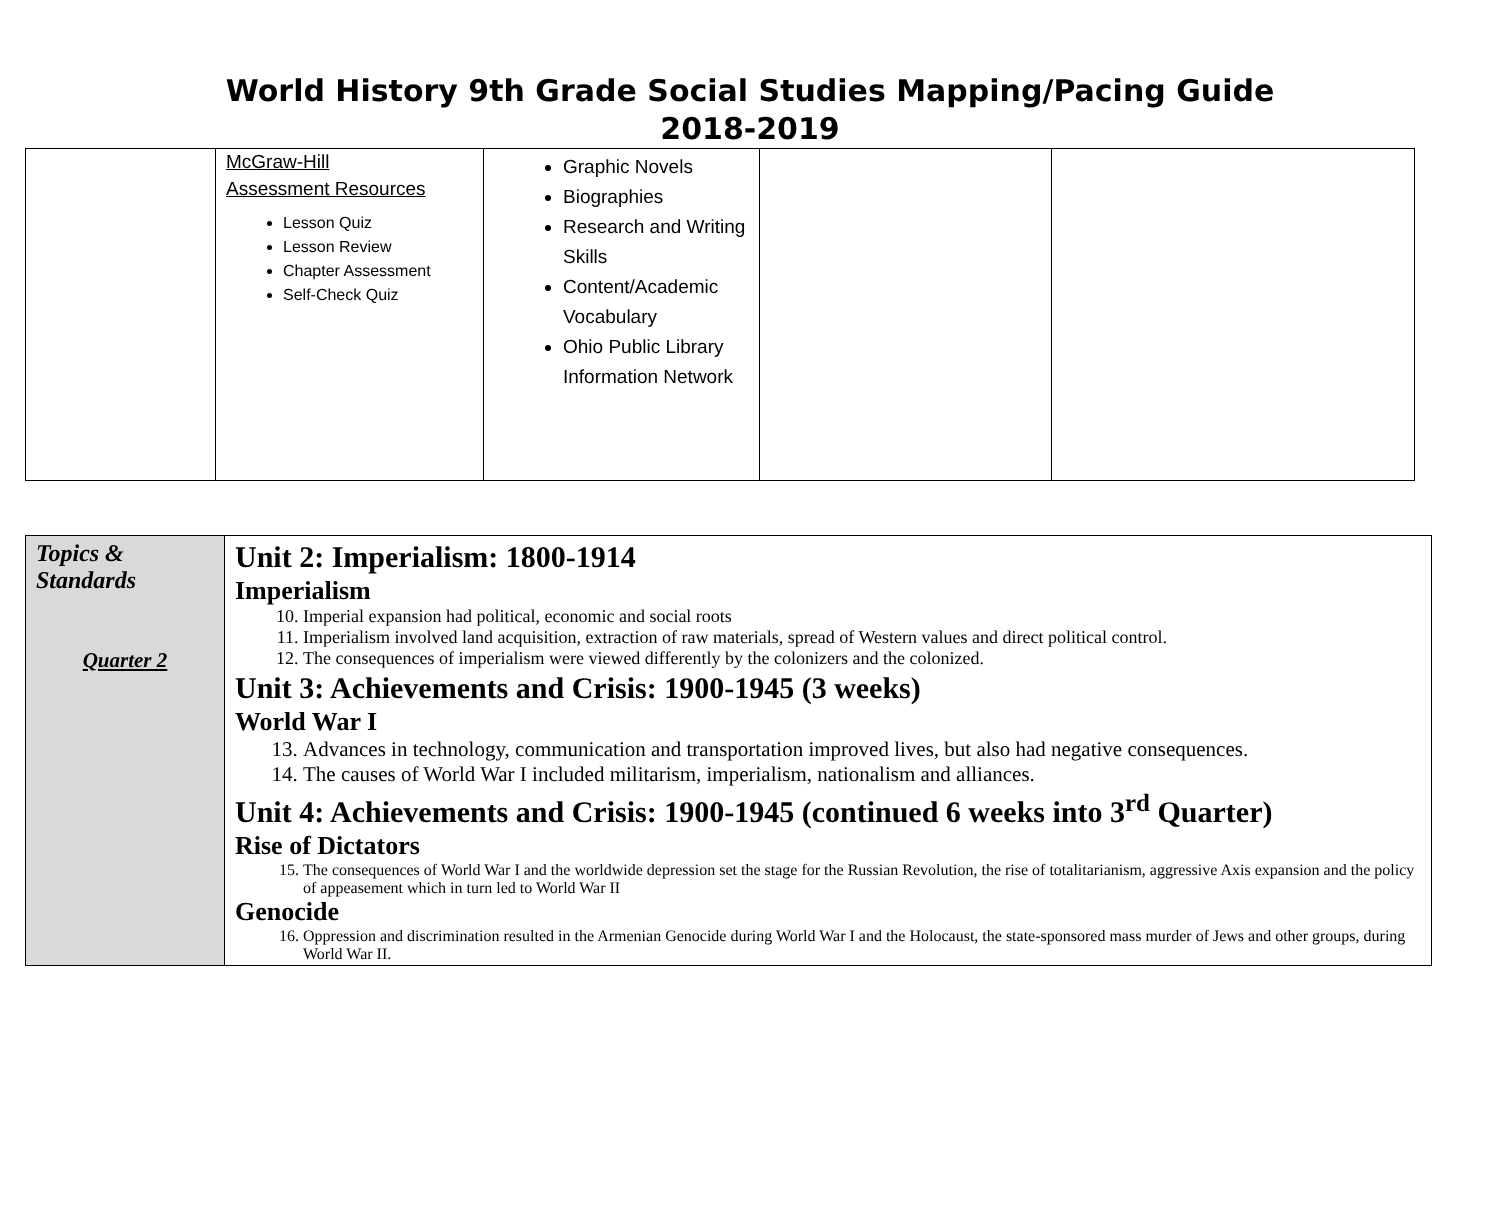World History 9th Grade Social Studies Mapping/Pacing Guide
2018-2019
| | McGraw-Hill Assessment Resources Lesson Quiz Lesson Review Chapter Assessment Self-Check Quiz | Graphic Novels Biographies Research and Writing Skills Content/Academic Vocabulary Ohio Public Library Information Network | | |
| Topics & Standards Quarter 2 | Unit 2: Imperialism: 1800-1914 Imperialism 10. Imperial expansion had political, economic and social roots 11. Imperialism involved land acquisition, extraction of raw materials, spread of Western values and direct political control. 12. The consequences of imperialism were viewed differently by the colonizers and the colonized. Unit 3: Achievements and Crisis: 1900-1945 (3 weeks) World War I 13. Advances in technology, communication and transportation improved lives, but also had negative consequences. 14. The causes of World War I included militarism, imperialism, nationalism and alliances. Unit 4: Achievements and Crisis: 1900-1945 (continued 6 weeks into 3<sup>rd</sup> Quarter) Rise of Dictators 15. The consequences of World War I and the worldwide depression set the stage for the Russian Revolution, the rise of totalitarianism, aggressive Axis expansion and the policy of appeasement which in turn led to World War II Genocide 16. Oppression and discrimination resulted in the Armenian Genocide during World War I and the Holocaust, the state-sponsored mass murder of Jews and other groups, during World War II. |